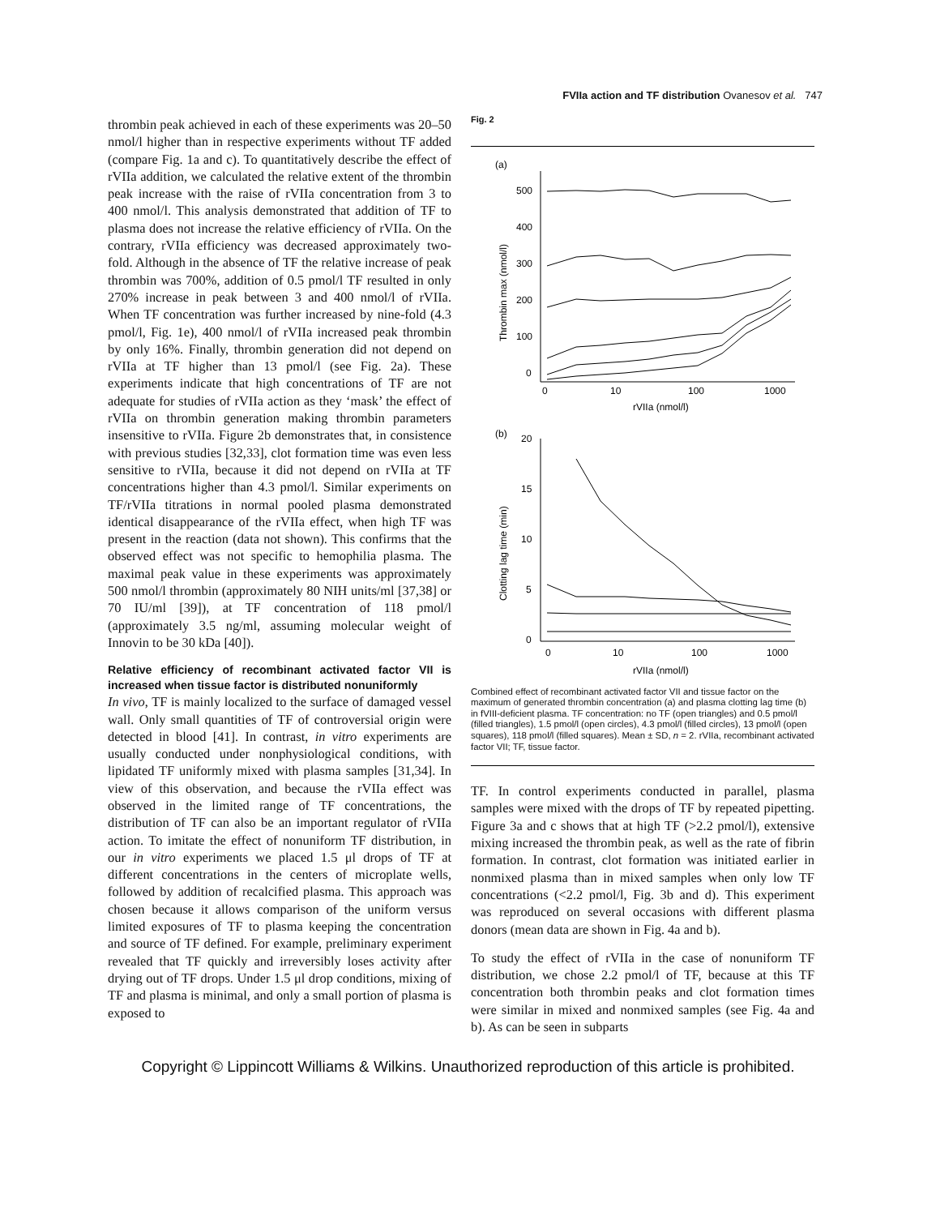FVIIa action and TF distribution Ovanesov et al. 747
thrombin peak achieved in each of these experiments was 20–50 nmol/l higher than in respective experiments without TF added (compare Fig. 1a and c). To quantitatively describe the effect of rVIIa addition, we calculated the relative extent of the thrombin peak increase with the raise of rVIIa concentration from 3 to 400 nmol/l. This analysis demonstrated that addition of TF to plasma does not increase the relative efficiency of rVIIa. On the contrary, rVIIa efficiency was decreased approximately two-fold. Although in the absence of TF the relative increase of peak thrombin was 700%, addition of 0.5 pmol/l TF resulted in only 270% increase in peak between 3 and 400 nmol/l of rVIIa. When TF concentration was further increased by nine-fold (4.3 pmol/l, Fig. 1e), 400 nmol/l of rVIIa increased peak thrombin by only 16%. Finally, thrombin generation did not depend on rVIIa at TF higher than 13 pmol/l (see Fig. 2a). These experiments indicate that high concentrations of TF are not adequate for studies of rVIIa action as they ‘mask’ the effect of rVIIa on thrombin generation making thrombin parameters insensitive to rVIIa. Figure 2b demonstrates that, in consistence with previous studies [32,33], clot formation time was even less sensitive to rVIIa, because it did not depend on rVIIa at TF concentrations higher than 4.3 pmol/l. Similar experiments on TF/rVIIa titrations in normal pooled plasma demonstrated identical disappearance of the rVIIa effect, when high TF was present in the reaction (data not shown). This confirms that the observed effect was not specific to hemophilia plasma. The maximal peak value in these experiments was approximately 500 nmol/l thrombin (approximately 80 NIH units/ml [37,38] or 70 IU/ml [39]), at TF concentration of 118 pmol/l (approximately 3.5 ng/ml, assuming molecular weight of Innovin to be 30 kDa [40]).
Relative efficiency of recombinant activated factor VII is increased when tissue factor is distributed nonuniformly
In vivo, TF is mainly localized to the surface of damaged vessel wall. Only small quantities of TF of controversial origin were detected in blood [41]. In contrast, in vitro experiments are usually conducted under nonphysiological conditions, with lipidated TF uniformly mixed with plasma samples [31,34]. In view of this observation, and because the rVIIa effect was observed in the limited range of TF concentrations, the distribution of TF can also be an important regulator of rVIIa action. To imitate the effect of nonuniform TF distribution, in our in vitro experiments we placed 1.5 μl drops of TF at different concentrations in the centers of microplate wells, followed by addition of recalcified plasma. This approach was chosen because it allows comparison of the uniform versus limited exposures of TF to plasma keeping the concentration and source of TF defined. For example, preliminary experiment revealed that TF quickly and irreversibly loses activity after drying out of TF drops. Under 1.5 μl drop conditions, mixing of TF and plasma is minimal, and only a small portion of plasma is exposed to
Fig. 2
(a)
500
400
300
200
100
0
0
10
100
1000
rVIIa (nmol/l)
Thrombin max (nmol/l)
(b)
20
15
10
5
0
0
10
100
1000
rVIIa (nmol/l)
Clotting lag time (min)
Combined effect of recombinant activated factor VII and tissue factor on the maximum of generated thrombin concentration (a) and plasma clotting lag time (b) in fVIII-deficient plasma. TF concentration: no TF (open triangles) and 0.5 pmol/l (filled triangles), 1.5 pmol/l (open circles), 4.3 pmol/l (filled circles), 13 pmol/l (open squares), 118 pmol/l (filled squares). Mean ± SD, n = 2. rVIIa, recombinant activated factor VII; TF, tissue factor.
TF. In control experiments conducted in parallel, plasma samples were mixed with the drops of TF by repeated pipetting. Figure 3a and c shows that at high TF (>2.2 pmol/l), extensive mixing increased the thrombin peak, as well as the rate of fibrin formation. In contrast, clot formation was initiated earlier in nonmixed plasma than in mixed samples when only low TF concentrations (<2.2 pmol/l, Fig. 3b and d). This experiment was reproduced on several occasions with different plasma donors (mean data are shown in Fig. 4a and b).
To study the effect of rVIIa in the case of nonuniform TF distribution, we chose 2.2 pmol/l of TF, because at this TF concentration both thrombin peaks and clot formation times were similar in mixed and nonmixed samples (see Fig. 4a and b). As can be seen in subparts
Copyright © Lippincott Williams & Wilkins. Unauthorized reproduction of this article is prohibited.